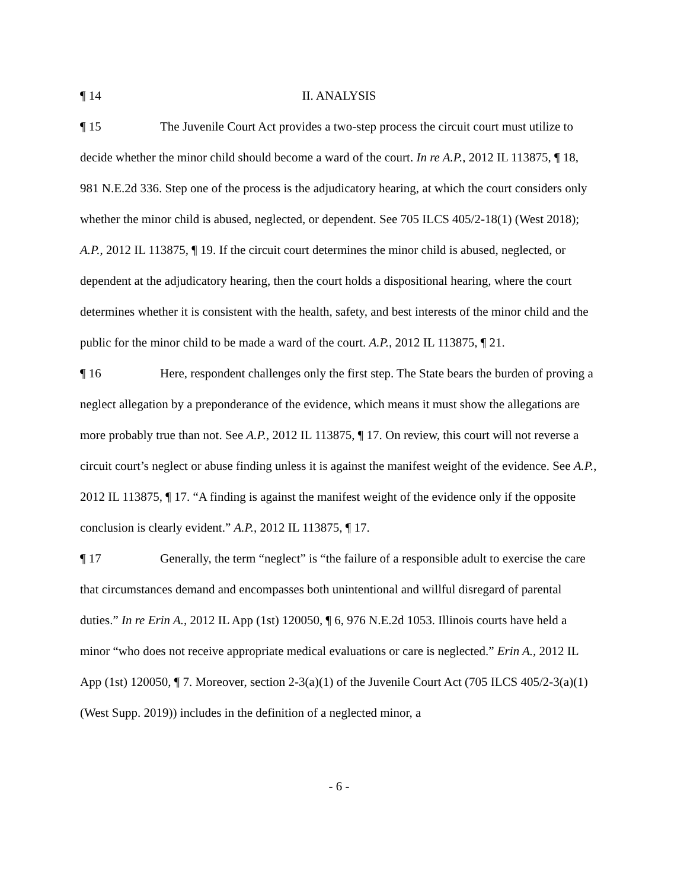¶ 14 II. ANALYSIS
¶ 15 The Juvenile Court Act provides a two-step process the circuit court must utilize to decide whether the minor child should become a ward of the court. In re A.P., 2012 IL 113875, ¶ 18, 981 N.E.2d 336. Step one of the process is the adjudicatory hearing, at which the court considers only whether the minor child is abused, neglected, or dependent. See 705 ILCS 405/2-18(1) (West 2018); A.P., 2012 IL 113875, ¶ 19. If the circuit court determines the minor child is abused, neglected, or dependent at the adjudicatory hearing, then the court holds a dispositional hearing, where the court determines whether it is consistent with the health, safety, and best interests of the minor child and the public for the minor child to be made a ward of the court. A.P., 2012 IL 113875, ¶ 21.
¶ 16 Here, respondent challenges only the first step. The State bears the burden of proving a neglect allegation by a preponderance of the evidence, which means it must show the allegations are more probably true than not. See A.P., 2012 IL 113875, ¶ 17. On review, this court will not reverse a circuit court’s neglect or abuse finding unless it is against the manifest weight of the evidence. See A.P., 2012 IL 113875, ¶ 17. “A finding is against the manifest weight of the evidence only if the opposite conclusion is clearly evident.” A.P., 2012 IL 113875, ¶ 17.
¶ 17 Generally, the term “neglect” is “the failure of a responsible adult to exercise the care that circumstances demand and encompasses both unintentional and willful disregard of parental duties.” In re Erin A., 2012 IL App (1st) 120050, ¶ 6, 976 N.E.2d 1053. Illinois courts have held a minor “who does not receive appropriate medical evaluations or care is neglected.” Erin A., 2012 IL App (1st) 120050, ¶ 7. Moreover, section 2-3(a)(1) of the Juvenile Court Act (705 ILCS 405/2-3(a)(1) (West Supp. 2019)) includes in the definition of a neglected minor, a
- 6 -